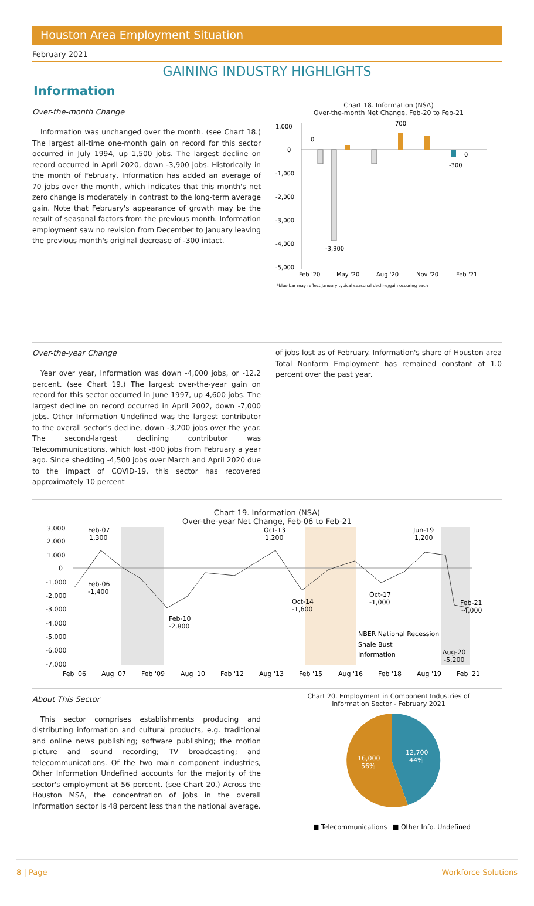Houston Area Employment Situation
February 2021
GAINING INDUSTRY HIGHLIGHTS
Information
Over-the-month Change
Information was unchanged over the month. (see Chart 18.) The largest all-time one-month gain on record for this sector occurred in July 1994, up 1,500 jobs. The largest decline on record occurred in April 2020, down -3,900 jobs. Historically in the month of February, Information has added an average of 70 jobs over the month, which indicates that this month's net zero change is moderately in contrast to the long-term average gain. Note that February's appearance of growth may be the result of seasonal factors from the previous month. Information employment saw no revision from December to January leaving the previous month's original decrease of -300 intact.
Chart 18. Information (NSA)
Over-the-month Net Change, Feb-20 to Feb-21
1,000
0
-1,000
-2,000
-3,000
-4,000
-5,000
0
700
-3,900
-300
0
Feb '20
May '20
Aug '20
Nov '20
Feb '21
*blue bar may reflect January typical seasonal decline/gain occuring each
Over-the-year Change
Year over year, Information was down -4,000 jobs, or -12.2 percent. (see Chart 19.) The largest over-the-year gain on record for this sector occurred in June 1997, up 4,600 jobs. The largest decline on record occurred in April 2002, down -7,000 jobs. Other Information Undefined was the largest contributor to the overall sector's decline, down -3,200 jobs over the year. The second-largest declining contributor was Telecommunications, which lost -800 jobs from February a year ago. Since shedding -4,500 jobs over March and April 2020 due to the impact of COVID-19, this sector has recovered approximately 10 percent
of jobs lost as of February. Information's share of Houston area Total Nonfarm Employment has remained constant at 1.0 percent over the past year.
Chart 19. Information (NSA)
Over-the-year Net Change, Feb-06 to Feb-21
3,000
2,000
1,000
0
-1,000
-2,000
-3,000
-4,000
-5,000
-6,000
-7,000
Feb-07
1,300
Feb-06
-1,400
Feb-10
-2,800
Oct-13
1,200
Oct-14
-1,600
Oct-17
-1,000
Jun-19
1,200
Feb-21
-4,000
Aug-20
-5,200
NBER National Recession
Shale Bust
Information
Feb '06
Aug '07
Feb '09
Aug '10
Feb '12
Aug '13
Feb '15
Aug '16
Feb '18
Aug '19
Feb '21
About This Sector
This sector comprises establishments producing and distributing information and cultural products, e.g. traditional and online news publishing; software publishing; the motion picture and sound recording; TV broadcasting; and telecommunications. Of the two main component industries, Other Information Undefined accounts for the majority of the sector's employment at 56 percent. (see Chart 20.) Across the Houston MSA, the concentration of jobs in the overall Information sector is 48 percent less than the national average.
Chart 20. Employment in Component Industries of
Information Sector - February 2021
12,700
44%
16,000
56%
■ Telecommunications
■ Other Info. Undefined
8 | Page Workforce Solutions